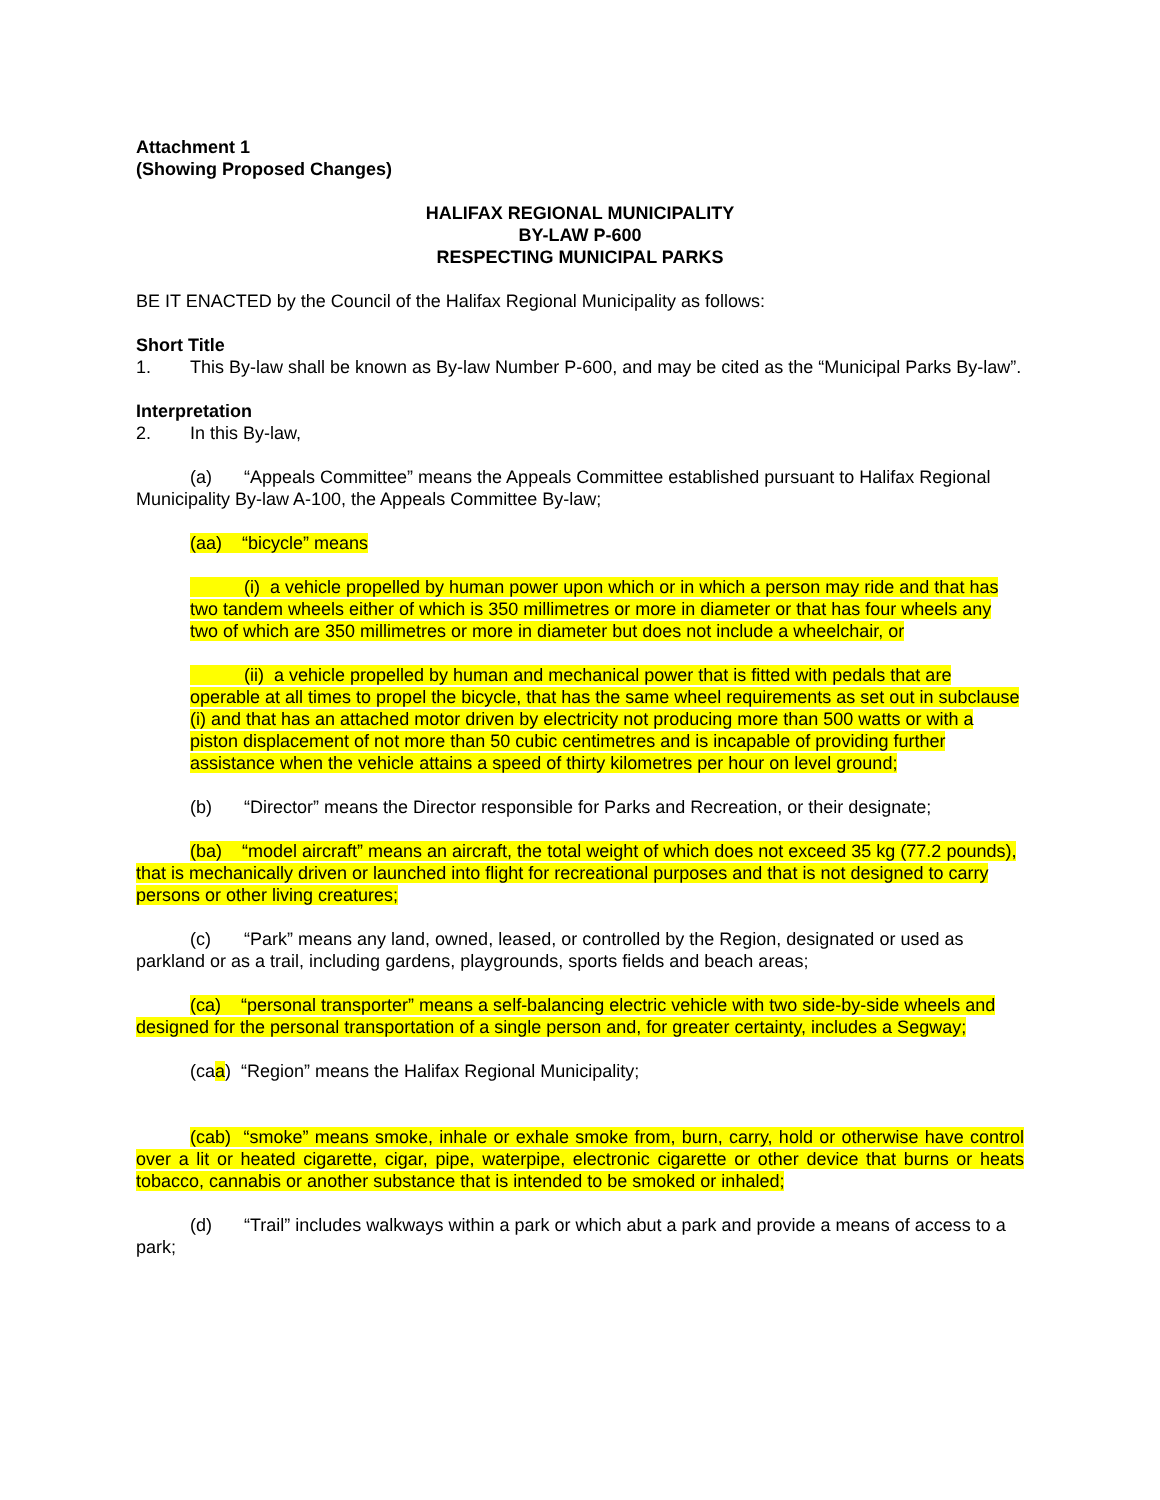Attachment 1
(Showing Proposed Changes)
HALIFAX REGIONAL MUNICIPALITY
BY-LAW P-600
RESPECTING MUNICIPAL PARKS
BE IT ENACTED by the Council of the Halifax Regional Municipality as follows:
Short Title
1. This By-law shall be known as By-law Number P-600, and may be cited as the “Municipal Parks By-law”.
Interpretation
2. In this By-law,
(a) “Appeals Committee” means the Appeals Committee established pursuant to Halifax Regional Municipality By-law A-100, the Appeals Committee By-law;
(aa) “bicycle” means
(i) a vehicle propelled by human power upon which or in which a person may ride and that has two tandem wheels either of which is 350 millimetres or more in diameter or that has four wheels any two of which are 350 millimetres or more in diameter but does not include a wheelchair, or
(ii) a vehicle propelled by human and mechanical power that is fitted with pedals that are operable at all times to propel the bicycle, that has the same wheel requirements as set out in subclause (i) and that has an attached motor driven by electricity not producing more than 500 watts or with a piston displacement of not more than 50 cubic centimetres and is incapable of providing further assistance when the vehicle attains a speed of thirty kilometres per hour on level ground;
(b) “Director” means the Director responsible for Parks and Recreation, or their designate;
(ba) “model aircraft” means an aircraft, the total weight of which does not exceed 35 kg (77.2 pounds), that is mechanically driven or launched into flight for recreational purposes and that is not designed to carry persons or other living creatures;
(c) “Park” means any land, owned, leased, or controlled by the Region, designated or used as parkland or as a trail, including gardens, playgrounds, sports fields and beach areas;
(ca) “personal transporter” means a self-balancing electric vehicle with two side-by-side wheels and designed for the personal transportation of a single person and, for greater certainty, includes a Segway;
(caa) “Region” means the Halifax Regional Municipality;
(cab) “smoke” means smoke, inhale or exhale smoke from, burn, carry, hold or otherwise have control over a lit or heated cigarette, cigar, pipe, waterpipe, electronic cigarette or other device that burns or heats tobacco, cannabis or another substance that is intended to be smoked or inhaled;
(d) “Trail” includes walkways within a park or which abut a park and provide a means of access to a park;